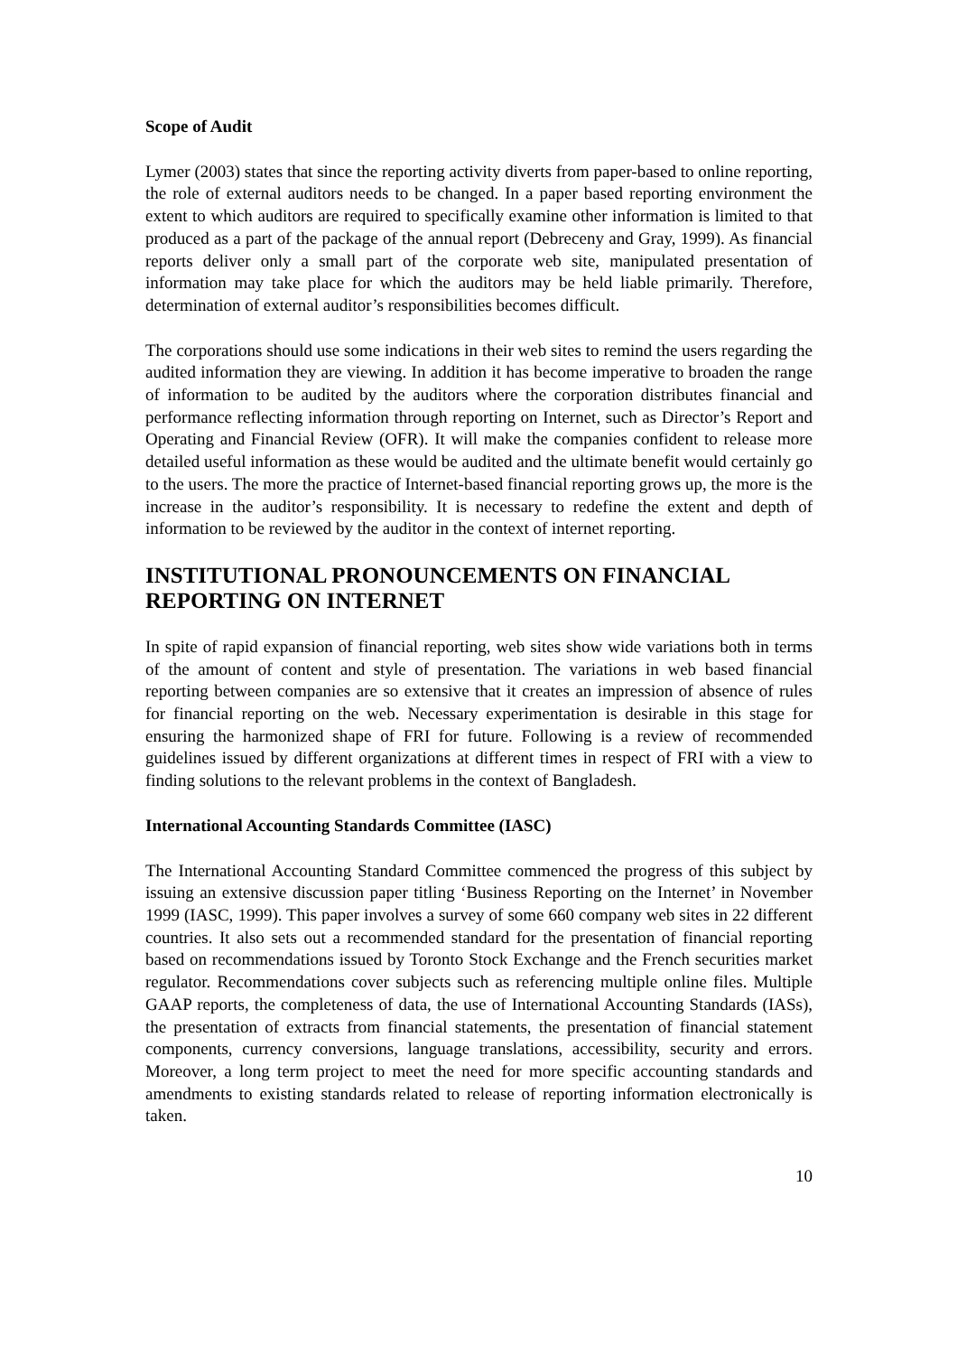Scope of Audit
Lymer (2003) states that since the reporting activity diverts from paper-based to online reporting, the role of external auditors needs to be changed. In a paper based reporting environment the extent to which auditors are required to specifically examine other information is limited to that produced as a part of the package of the annual report (Debreceny and Gray, 1999). As financial reports deliver only a small part of the corporate web site, manipulated presentation of information may take place for which the auditors may be held liable primarily. Therefore, determination of external auditor’s responsibilities becomes difficult.
The corporations should use some indications in their web sites to remind the users regarding the audited information they are viewing. In addition it has become imperative to broaden the range of information to be audited by the auditors where the corporation distributes financial and performance reflecting information through reporting on Internet, such as Director’s Report and Operating and Financial Review (OFR). It will make the companies confident to release more detailed useful information as these would be audited and the ultimate benefit would certainly go to the users. The more the practice of Internet-based financial reporting grows up, the more is the increase in the auditor’s responsibility. It is necessary to redefine the extent and depth of information to be reviewed by the auditor in the context of internet reporting.
INSTITUTIONAL PRONOUNCEMENTS ON FINANCIAL REPORTING ON INTERNET
In spite of rapid expansion of financial reporting, web sites show wide variations both in terms of the amount of content and style of presentation. The variations in web based financial reporting between companies are so extensive that it creates an impression of absence of rules for financial reporting on the web. Necessary experimentation is desirable in this stage for ensuring the harmonized shape of FRI for future. Following is a review of recommended guidelines issued by different organizations at different times in respect of FRI with a view to finding solutions to the relevant problems in the context of Bangladesh.
International Accounting Standards Committee (IASC)
The International Accounting Standard Committee commenced the progress of this subject by issuing an extensive discussion paper titling ‘Business Reporting on the Internet’ in November 1999 (IASC, 1999). This paper involves a survey of some 660 company web sites in 22 different countries. It also sets out a recommended standard for the presentation of financial reporting based on recommendations issued by Toronto Stock Exchange and the French securities market regulator. Recommendations cover subjects such as referencing multiple online files. Multiple GAAP reports, the completeness of data, the use of International Accounting Standards (IASs), the presentation of extracts from financial statements, the presentation of financial statement components, currency conversions, language translations, accessibility, security and errors. Moreover, a long term project to meet the need for more specific accounting standards and amendments to existing standards related to release of reporting information electronically is taken.
10